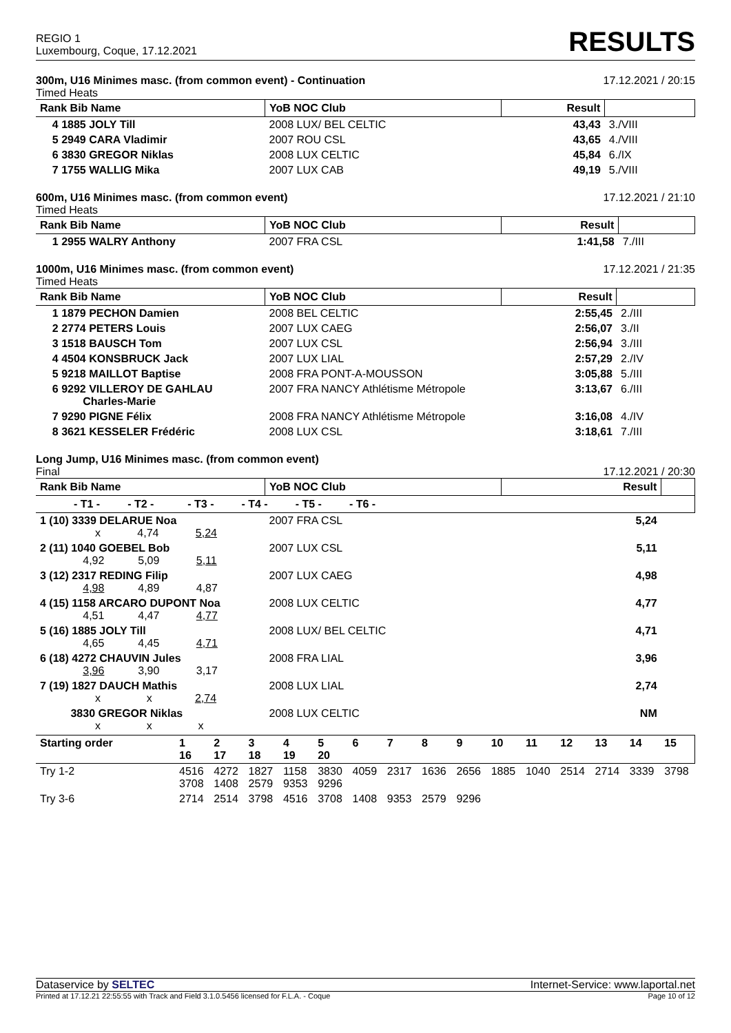REGIO 1
Luxembourg, Coque, 17.12.2021
RESULTS
300m, U16 Minimes masc. (from common event) - Continuation 17.12.2021 / 20:15
Timed Heats
| Rank Bib Name | YoB NOC Club | Result | |
| --- | --- | --- | --- |
| 4 1885 JOLY Till | 2008 LUX/ BEL CELTIC | 43,43 | 3./VIII |
| 5 2949 CARA Vladimir | 2007 ROU CSL | 43,65 | 4./VIII |
| 6 3830 GREGOR Niklas | 2008 LUX CELTIC | 45,84 | 6./IX |
| 7 1755 WALLIG Mika | 2007 LUX CAB | 49,19 | 5./VIII |
600m, U16 Minimes masc. (from common event) 17.12.2021 / 21:10
Timed Heats
| Rank Bib Name | YoB NOC Club | Result | |
| --- | --- | --- | --- |
| 1 2955 WALRY Anthony | 2007 FRA CSL | 1:41,58 | 7./III |
1000m, U16 Minimes masc. (from common event) 17.12.2021 / 21:35
Timed Heats
| Rank Bib Name | YoB NOC Club | Result | |
| --- | --- | --- | --- |
| 1 1879 PECHON Damien | 2008 BEL CELTIC | 2:55,45 | 2./III |
| 2 2774 PETERS Louis | 2007 LUX CAEG | 2:56,07 | 3./II |
| 3 1518 BAUSCH Tom | 2007 LUX CSL | 2:56,94 | 3./III |
| 4 4504 KONSBRUCK Jack | 2007 LUX LIAL | 2:57,29 | 2./IV |
| 5 9218 MAILLOT Baptise | 2008 FRA PONT-A-MOUSSON | 3:05,88 | 5./III |
| 6 9292 VILLEROY DE GAHLAU Charles-Marie | 2007 FRA NANCY Athlétisme Métropole | 3:13,67 | 6./III |
| 7 9290 PIGNE Félix | 2008 FRA NANCY Athlétisme Métropole | 3:16,08 | 4./IV |
| 8 3621 KESSELER Frédéric | 2008 LUX CSL | 3:18,61 | 7./III |
Long Jump, U16 Minimes masc. (from common event)
Final 17.12.2021 / 20:30
| Rank Bib Name | YoB NOC Club | Result | |
| --- | --- | --- | --- |
| - T1 - - T2 - - T3 - - T4 - - T5 - - T6 - | | | |
| 1 (10) 3339 DELARUE Noa x 4,74 5,24 | 2007 FRA CSL | 5,24 | |
| 2 (11) 1040 GOEBEL Bob 4,92 5,09 5,11 | 2007 LUX CSL | 5,11 | |
| 3 (12) 2317 REDING Filip 4,98 4,89 4,87 | 2007 LUX CAEG | 4,98 | |
| 4 (15) 1158 ARCARO DUPONT Noa 4,51 4,47 4,77 | 2008 LUX CELTIC | 4,77 | |
| 5 (16) 1885 JOLY Till 4,65 4,45 4,71 | 2008 LUX/ BEL CELTIC | 4,71 | |
| 6 (18) 4272 CHAUVIN Jules 3,96 3,90 3,17 | 2008 FRA LIAL | 3,96 | |
| 7 (19) 1827 DAUCH Mathis x x 2,74 | 2008 LUX LIAL | 2,74 | |
| 3830 GREGOR Niklas x x x | 2008 LUX CELTIC | NM | |
| Starting order | 1 16 | 2 17 | 3 18 | 4 19 | 5 20 | 6 | 7 | 8 | 9 | 10 | 11 | 12 | 13 | 14 | 15 |
| Try 1-2 | 4516 3708 | 4272 1408 | 1827 2579 | 1158 9353 | 3830 9296 | 4059 | 2317 | 1636 | 2656 | 1885 | 1040 | 2514 | 2714 | 3339 | 3798 |
| Try 3-6 | 2714 | 2514 | 3798 | 4516 | 3708 | 1408 | 9353 | 2579 | 9296 | | | | | | |
Dataservice by SELTEC Internet-Service: www.laportal.net
Printed at 17.12.21 22:55:55 with Track and Field 3.1.0.5456 licensed for F.L.A. - Coque Page 10 of 12